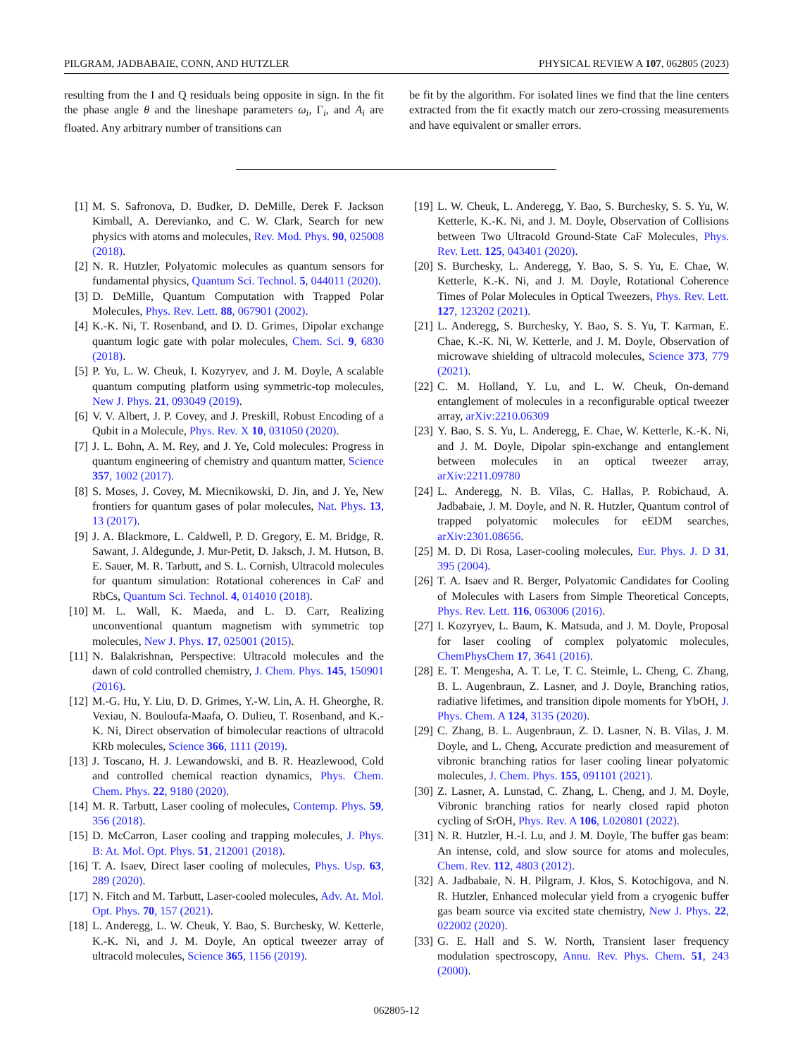PILGRAM, JADBABAIE, CONN, AND HUTZLER PHYSICAL REVIEW A 107, 062805 (2023)
resulting from the I and Q residuals being opposite in sign. In the fit the phase angle θ and the lineshape parameters ω<sub>i</sub>, Γ<sub>i</sub>, and A<sub>i</sub> are floated. Any arbitrary number of transitions can
be fit by the algorithm. For isolated lines we find that the line centers extracted from the fit exactly match our zero-crossing measurements and have equivalent or smaller errors.
[1] M. S. Safronova, D. Budker, D. DeMille, Derek F. Jackson Kimball, A. Derevianko, and C. W. Clark, Search for new physics with atoms and molecules, Rev. Mod. Phys. 90, 025008 (2018).
[2] N. R. Hutzler, Polyatomic molecules as quantum sensors for fundamental physics, Quantum Sci. Technol. 5, 044011 (2020).
[3] D. DeMille, Quantum Computation with Trapped Polar Molecules, Phys. Rev. Lett. 88, 067901 (2002).
[4] K.-K. Ni, T. Rosenband, and D. D. Grimes, Dipolar exchange quantum logic gate with polar molecules, Chem. Sci. 9, 6830 (2018).
[5] P. Yu, L. W. Cheuk, I. Kozyryev, and J. M. Doyle, A scalable quantum computing platform using symmetric-top molecules, New J. Phys. 21, 093049 (2019).
[6] V. V. Albert, J. P. Covey, and J. Preskill, Robust Encoding of a Qubit in a Molecule, Phys. Rev. X 10, 031050 (2020).
[7] J. L. Bohn, A. M. Rey, and J. Ye, Cold molecules: Progress in quantum engineering of chemistry and quantum matter, Science 357, 1002 (2017).
[8] S. Moses, J. Covey, M. Miecnikowski, D. Jin, and J. Ye, New frontiers for quantum gases of polar molecules, Nat. Phys. 13, 13 (2017).
[9] J. A. Blackmore, L. Caldwell, P. D. Gregory, E. M. Bridge, R. Sawant, J. Aldegunde, J. Mur-Petit, D. Jaksch, J. M. Hutson, B. E. Sauer, M. R. Tarbutt, and S. L. Cornish, Ultracold molecules for quantum simulation: Rotational coherences in CaF and RbCs, Quantum Sci. Technol. 4, 014010 (2018).
[10] M. L. Wall, K. Maeda, and L. D. Carr, Realizing unconventional quantum magnetism with symmetric top molecules, New J. Phys. 17, 025001 (2015).
[11] N. Balakrishnan, Perspective: Ultracold molecules and the dawn of cold controlled chemistry, J. Chem. Phys. 145, 150901 (2016).
[12] M.-G. Hu, Y. Liu, D. D. Grimes, Y.-W. Lin, A. H. Gheorghe, R. Vexiau, N. Bouloufa-Maafa, O. Dulieu, T. Rosenband, and K.-K. Ni, Direct observation of bimolecular reactions of ultracold KRb molecules, Science 366, 1111 (2019).
[13] J. Toscano, H. J. Lewandowski, and B. R. Heazlewood, Cold and controlled chemical reaction dynamics, Phys. Chem. Chem. Phys. 22, 9180 (2020).
[14] M. R. Tarbutt, Laser cooling of molecules, Contemp. Phys. 59, 356 (2018).
[15] D. McCarron, Laser cooling and trapping molecules, J. Phys. B: At. Mol. Opt. Phys. 51, 212001 (2018).
[16] T. A. Isaev, Direct laser cooling of molecules, Phys. Usp. 63, 289 (2020).
[17] N. Fitch and M. Tarbutt, Laser-cooled molecules, Adv. At. Mol. Opt. Phys. 70, 157 (2021).
[18] L. Anderegg, L. W. Cheuk, Y. Bao, S. Burchesky, W. Ketterle, K.-K. Ni, and J. M. Doyle, An optical tweezer array of ultracold molecules, Science 365, 1156 (2019).
[19] L. W. Cheuk, L. Anderegg, Y. Bao, S. Burchesky, S. S. Yu, W. Ketterle, K.-K. Ni, and J. M. Doyle, Observation of Collisions between Two Ultracold Ground-State CaF Molecules, Phys. Rev. Lett. 125, 043401 (2020).
[20] S. Burchesky, L. Anderegg, Y. Bao, S. S. Yu, E. Chae, W. Ketterle, K.-K. Ni, and J. M. Doyle, Rotational Coherence Times of Polar Molecules in Optical Tweezers, Phys. Rev. Lett. 127, 123202 (2021).
[21] L. Anderegg, S. Burchesky, Y. Bao, S. S. Yu, T. Karman, E. Chae, K.-K. Ni, W. Ketterle, and J. M. Doyle, Observation of microwave shielding of ultracold molecules, Science 373, 779 (2021).
[22] C. M. Holland, Y. Lu, and L. W. Cheuk, On-demand entanglement of molecules in a reconfigurable optical tweezer array, arXiv:2210.06309
[23] Y. Bao, S. S. Yu, L. Anderegg, E. Chae, W. Ketterle, K.-K. Ni, and J. M. Doyle, Dipolar spin-exchange and entanglement between molecules in an optical tweezer array, arXiv:2211.09780
[24] L. Anderegg, N. B. Vilas, C. Hallas, P. Robichaud, A. Jadbabaie, J. M. Doyle, and N. R. Hutzler, Quantum control of trapped polyatomic molecules for eEDM searches, arXiv:2301.08656.
[25] M. D. Di Rosa, Laser-cooling molecules, Eur. Phys. J. D 31, 395 (2004).
[26] T. A. Isaev and R. Berger, Polyatomic Candidates for Cooling of Molecules with Lasers from Simple Theoretical Concepts, Phys. Rev. Lett. 116, 063006 (2016).
[27] I. Kozyryev, L. Baum, K. Matsuda, and J. M. Doyle, Proposal for laser cooling of complex polyatomic molecules, ChemPhysChem 17, 3641 (2016).
[28] E. T. Mengesha, A. T. Le, T. C. Steimle, L. Cheng, C. Zhang, B. L. Augenbraun, Z. Lasner, and J. Doyle, Branching ratios, radiative lifetimes, and transition dipole moments for YbOH, J. Phys. Chem. A 124, 3135 (2020).
[29] C. Zhang, B. L. Augenbraun, Z. D. Lasner, N. B. Vilas, J. M. Doyle, and L. Cheng, Accurate prediction and measurement of vibronic branching ratios for laser cooling linear polyatomic molecules, J. Chem. Phys. 155, 091101 (2021).
[30] Z. Lasner, A. Lunstad, C. Zhang, L. Cheng, and J. M. Doyle, Vibronic branching ratios for nearly closed rapid photon cycling of SrOH, Phys. Rev. A 106, L020801 (2022).
[31] N. R. Hutzler, H.-I. Lu, and J. M. Doyle, The buffer gas beam: An intense, cold, and slow source for atoms and molecules, Chem. Rev. 112, 4803 (2012).
[32] A. Jadbabaie, N. H. Pilgram, J. Kłos, S. Kotochigova, and N. R. Hutzler, Enhanced molecular yield from a cryogenic buffer gas beam source via excited state chemistry, New J. Phys. 22, 022002 (2020).
[33] G. E. Hall and S. W. North, Transient laser frequency modulation spectroscopy, Annu. Rev. Phys. Chem. 51, 243 (2000).
062805-12